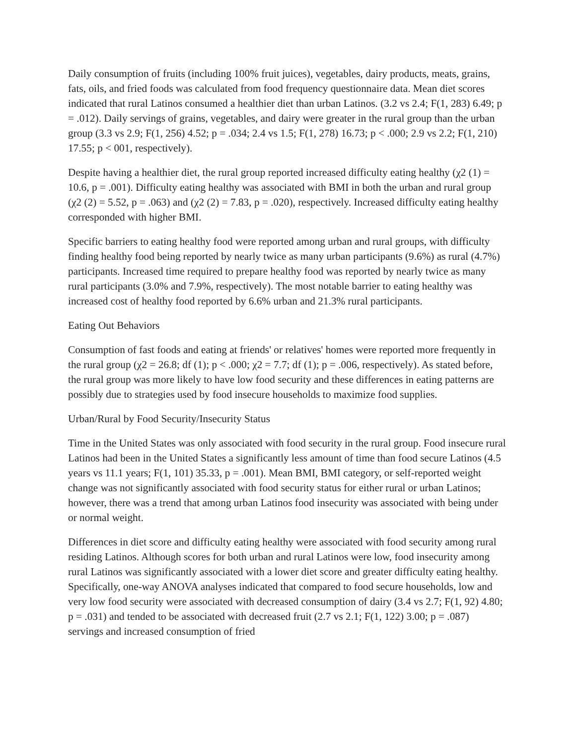Daily consumption of fruits (including 100% fruit juices), vegetables, dairy products, meats, grains, fats, oils, and fried foods was calculated from food frequency questionnaire data. Mean diet scores indicated that rural Latinos consumed a healthier diet than urban Latinos. (3.2 vs 2.4; F(1, 283) 6.49; p = .012). Daily servings of grains, vegetables, and dairy were greater in the rural group than the urban group (3.3 vs 2.9; F(1, 256) 4.52; p = .034; 2.4 vs 1.5; F(1, 278) 16.73; p < .000; 2.9 vs 2.2; F(1, 210) 17.55; p < 001, respectively).
Despite having a healthier diet, the rural group reported increased difficulty eating healthy (χ2 (1) = 10.6, p = .001). Difficulty eating healthy was associated with BMI in both the urban and rural group (χ2 (2) = 5.52, p = .063) and (χ2 (2) = 7.83, p = .020), respectively. Increased difficulty eating healthy corresponded with higher BMI.
Specific barriers to eating healthy food were reported among urban and rural groups, with difficulty finding healthy food being reported by nearly twice as many urban participants (9.6%) as rural (4.7%) participants. Increased time required to prepare healthy food was reported by nearly twice as many rural participants (3.0% and 7.9%, respectively). The most notable barrier to eating healthy was increased cost of healthy food reported by 6.6% urban and 21.3% rural participants.
Eating Out Behaviors
Consumption of fast foods and eating at friends' or relatives' homes were reported more frequently in the rural group (χ2 = 26.8; df (1); p < .000; χ2 = 7.7; df (1); p = .006, respectively). As stated before, the rural group was more likely to have low food security and these differences in eating patterns are possibly due to strategies used by food insecure households to maximize food supplies.
Urban/Rural by Food Security/Insecurity Status
Time in the United States was only associated with food security in the rural group. Food insecure rural Latinos had been in the United States a significantly less amount of time than food secure Latinos (4.5 years vs 11.1 years; F(1, 101) 35.33, p = .001). Mean BMI, BMI category, or self-reported weight change was not significantly associated with food security status for either rural or urban Latinos; however, there was a trend that among urban Latinos food insecurity was associated with being under or normal weight.
Differences in diet score and difficulty eating healthy were associated with food security among rural residing Latinos. Although scores for both urban and rural Latinos were low, food insecurity among rural Latinos was significantly associated with a lower diet score and greater difficulty eating healthy. Specifically, one-way ANOVA analyses indicated that compared to food secure households, low and very low food security were associated with decreased consumption of dairy (3.4 vs 2.7; F(1, 92) 4.80; p = .031) and tended to be associated with decreased fruit (2.7 vs 2.1; F(1, 122) 3.00; p = .087) servings and increased consumption of fried